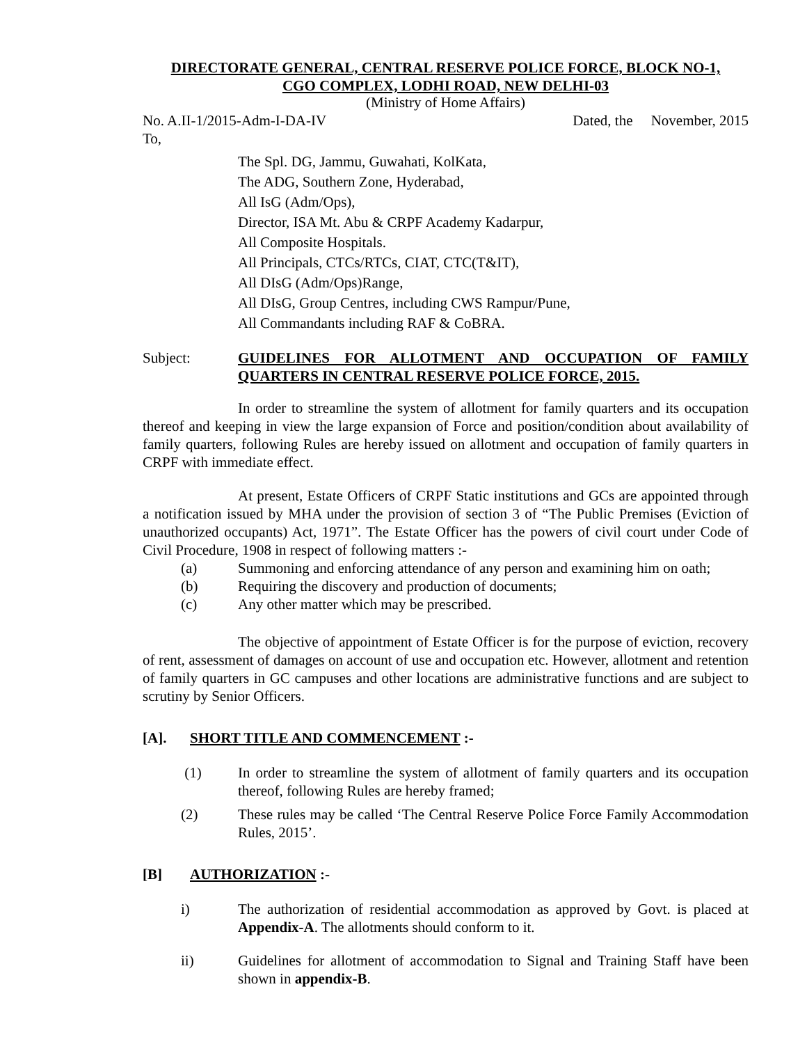DIRECTORATE GENERAL, CENTRAL RESERVE POLICE FORCE, BLOCK NO-1,
CGO COMPLEX, LODHI ROAD, NEW DELHI-03
(Ministry of Home Affairs)
No. A.II-1/2015-Adm-I-DA-IV Dated, the November, 2015
To,
The Spl. DG, Jammu, Guwahati, KolKata,
The ADG, Southern Zone, Hyderabad,
All IsG (Adm/Ops),
Director, ISA Mt. Abu & CRPF Academy Kadarpur,
All Composite Hospitals.
All Principals, CTCs/RTCs, CIAT, CTC(T&IT),
All DIsG (Adm/Ops)Range,
All DIsG, Group Centres, including CWS Rampur/Pune,
All Commandants including RAF & CoBRA.
Subject: GUIDELINES FOR ALLOTMENT AND OCCUPATION OF FAMILY QUARTERS IN CENTRAL RESERVE POLICE FORCE, 2015.
In order to streamline the system of allotment for family quarters and its occupation thereof and keeping in view the large expansion of Force and position/condition about availability of family quarters, following Rules are hereby issued on allotment and occupation of family quarters in CRPF with immediate effect.
At present, Estate Officers of CRPF Static institutions and GCs are appointed through a notification issued by MHA under the provision of section 3 of “The Public Premises (Eviction of unauthorized occupants) Act, 1971”. The Estate Officer has the powers of civil court under Code of Civil Procedure, 1908 in respect of following matters :-
(a) Summoning and enforcing attendance of any person and examining him on oath;
(b) Requiring the discovery and production of documents;
(c) Any other matter which may be prescribed.
The objective of appointment of Estate Officer is for the purpose of eviction, recovery of rent, assessment of damages on account of use and occupation etc. However, allotment and retention of family quarters in GC campuses and other locations are administrative functions and are subject to scrutiny by Senior Officers.
[A]. SHORT TITLE AND COMMENCEMENT :-
(1) In order to streamline the system of allotment of family quarters and its occupation thereof, following Rules are hereby framed;
(2) These rules may be called ‘The Central Reserve Police Force Family Accommodation Rules, 2015’.
[B] AUTHORIZATION :-
i) The authorization of residential accommodation as approved by Govt. is placed at Appendix-A. The allotments should conform to it.
ii) Guidelines for allotment of accommodation to Signal and Training Staff have been shown in appendix-B.